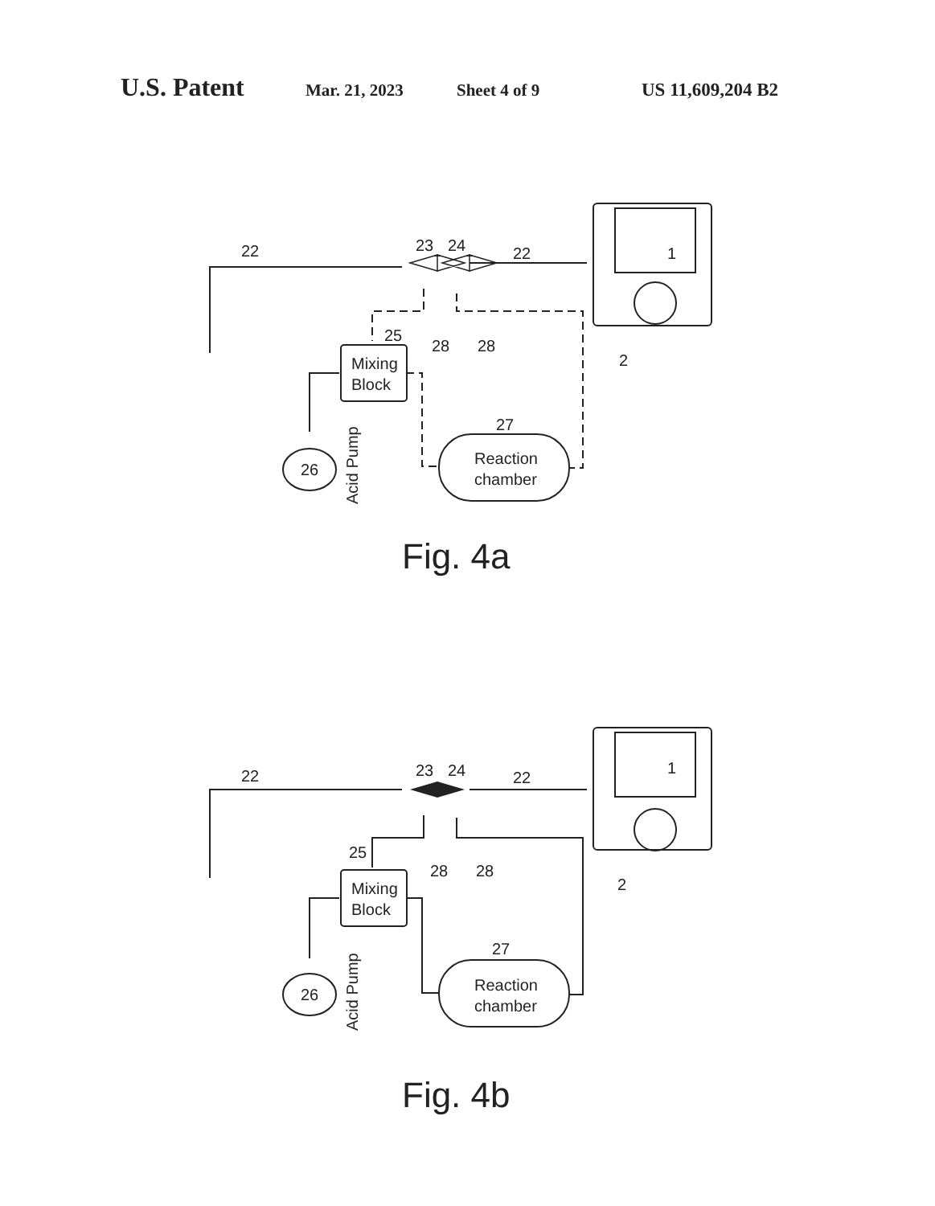U.S. Patent Mar. 21, 2023 Sheet 4 of 9 US 11,609,204 B2
1
22
23
24
22
25
28
28
2
Mixing
Block
27
Reaction
chamber
26
Acid Pump
Fig. 4a
1
22
23
24
22
25
28
28
2
Mixing
Block
27
Reaction
chamber
26
Acid Pump
Fig. 4b